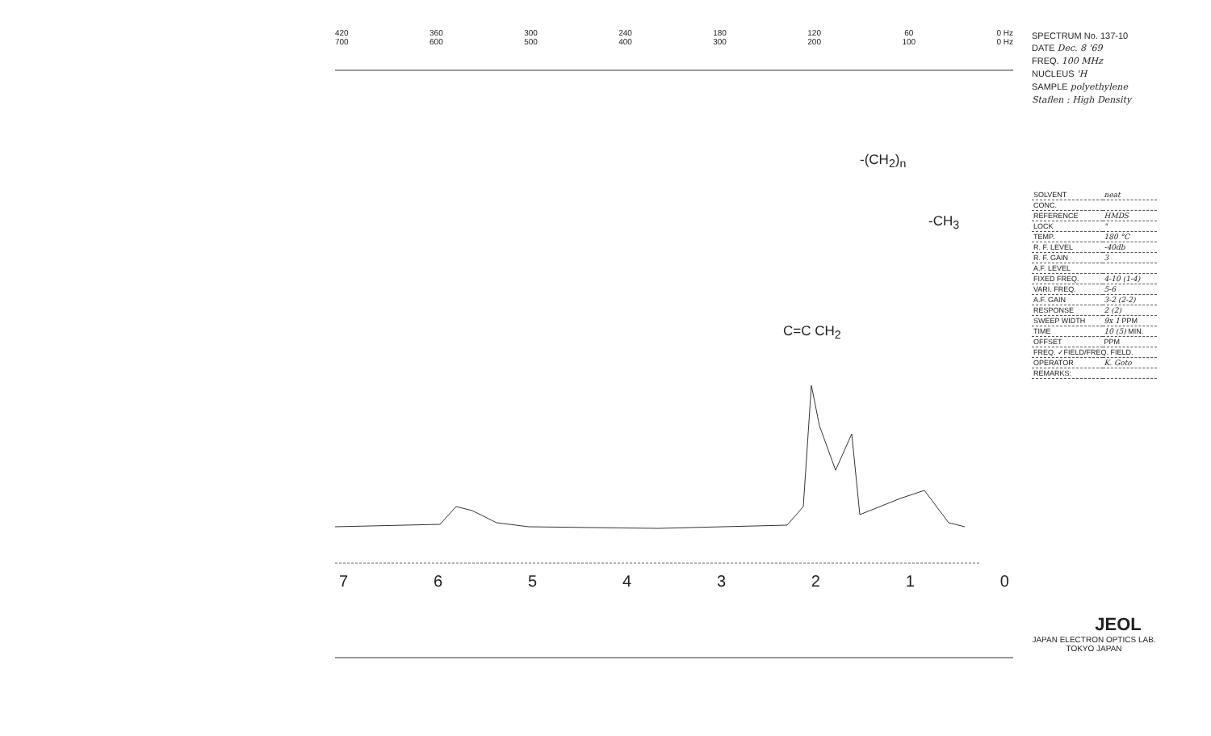420
700
360
600
300
500
240
400
180
300
120
200
60
100
0 Hz
0 Hz
-(CH<sub>2</sub>)<sub>n</sub>
-CH<sub>3</sub>
C=C CH<sub>2</sub>
76543210
SPECTRUM No. 137-10
DATE Dec. 8 '69
FREQ. 100 MHz
NUCLEUS 'H
SAMPLE polyethylene
Staflen : High Density
| SOLVENT | neat |
| CONC. | |
| REFERENCE | HMDS |
| LOCK | " |
| TEMP. | 180 °C |
| R. F. LEVEL | -40db |
| R. F. GAIN | 3 |
| A.F. LEVEL | |
| FIXED FREQ. | 4-10 (1-4) |
| VARI. FREQ. | 5-6 |
| A.F. GAIN | 3-2 (2-2) |
| RESPONSE | 2 (2) |
| SWEEP WIDTH | 9x 1 PPM |
| TIME | 10 (5) MIN. |
| OFFSET | PPM |
| FREQ. ✓FIELD/FREQ. FIELD. | |
| OPERATOR | K. Goto |
| REMARKS: | |
JEOL
JAPAN ELECTRON OPTICS LAB.
TOKYO JAPAN